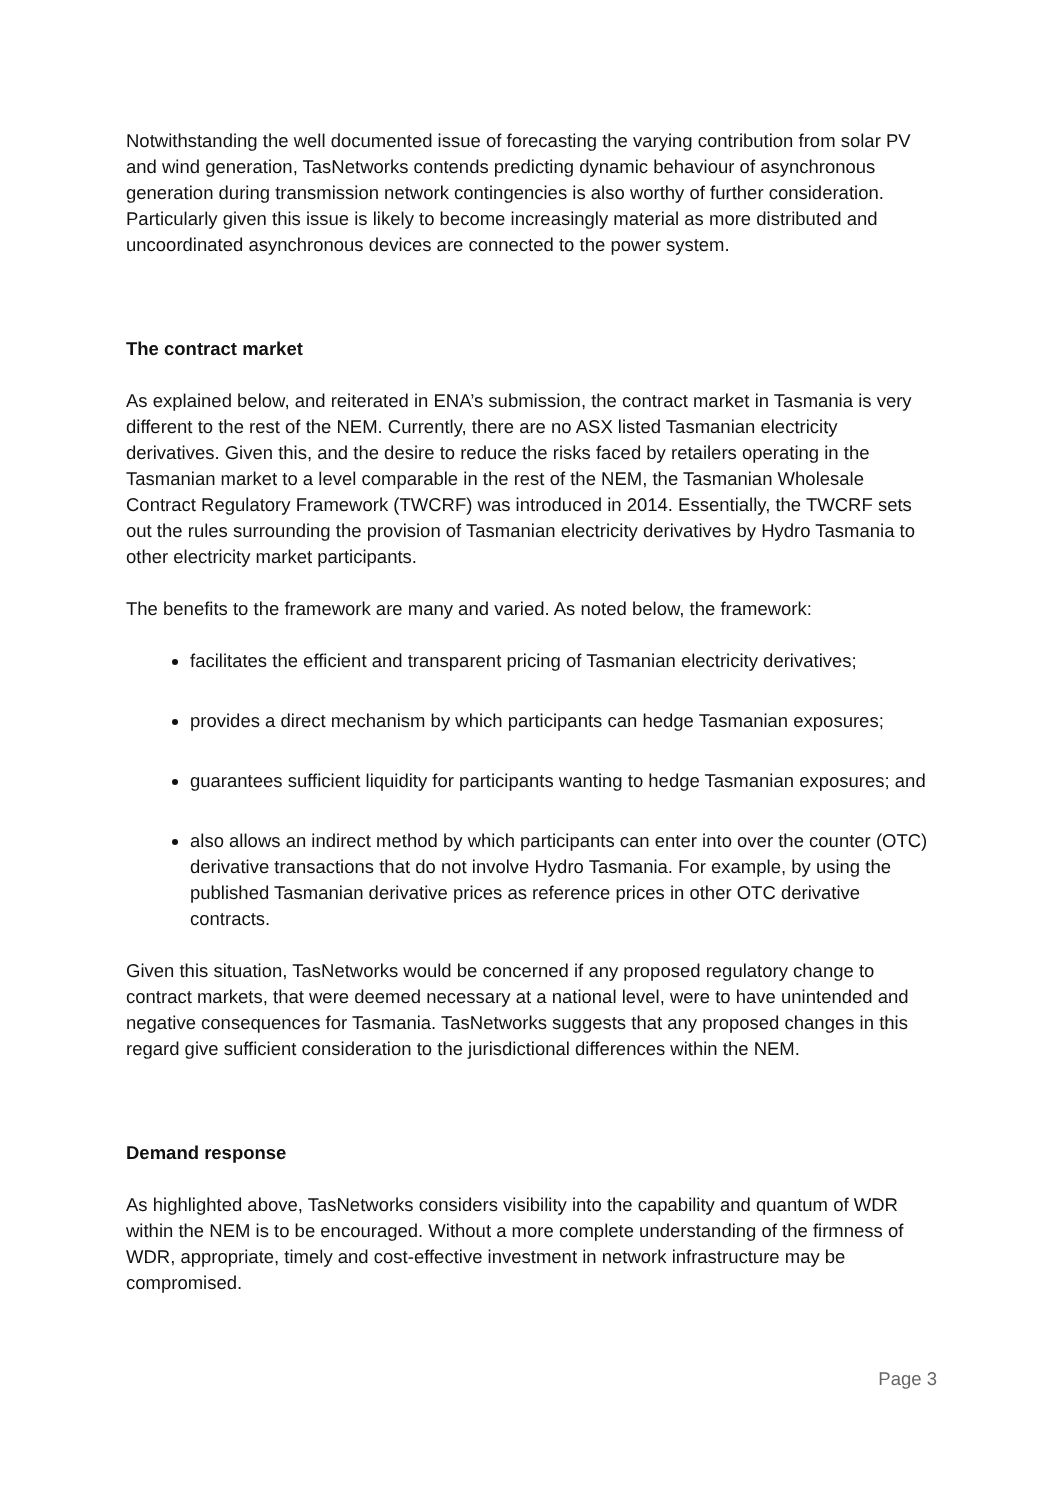Notwithstanding the well documented issue of forecasting the varying contribution from solar PV and wind generation, TasNetworks contends predicting dynamic behaviour of asynchronous generation during transmission network contingencies is also worthy of further consideration. Particularly given this issue is likely to become increasingly material as more distributed and uncoordinated asynchronous devices are connected to the power system.
The contract market
As explained below, and reiterated in ENA’s submission, the contract market in Tasmania is very different to the rest of the NEM. Currently, there are no ASX listed Tasmanian electricity derivatives. Given this, and the desire to reduce the risks faced by retailers operating in the Tasmanian market to a level comparable in the rest of the NEM, the Tasmanian Wholesale Contract Regulatory Framework (TWCRF) was introduced in 2014. Essentially, the TWCRF sets out the rules surrounding the provision of Tasmanian electricity derivatives by Hydro Tasmania to other electricity market participants.
The benefits to the framework are many and varied. As noted below, the framework:
facilitates the efficient and transparent pricing of Tasmanian electricity derivatives;
provides a direct mechanism by which participants can hedge Tasmanian exposures;
guarantees sufficient liquidity for participants wanting to hedge Tasmanian exposures; and
also allows an indirect method by which participants can enter into over the counter (OTC) derivative transactions that do not involve Hydro Tasmania. For example, by using the published Tasmanian derivative prices as reference prices in other OTC derivative contracts.
Given this situation, TasNetworks would be concerned if any proposed regulatory change to contract markets, that were deemed necessary at a national level, were to have unintended and negative consequences for Tasmania. TasNetworks suggests that any proposed changes in this regard give sufficient consideration to the jurisdictional differences within the NEM.
Demand response
As highlighted above, TasNetworks considers visibility into the capability and quantum of WDR within the NEM is to be encouraged. Without a more complete understanding of the firmness of WDR, appropriate, timely and cost-effective investment in network infrastructure may be compromised.
Page 3